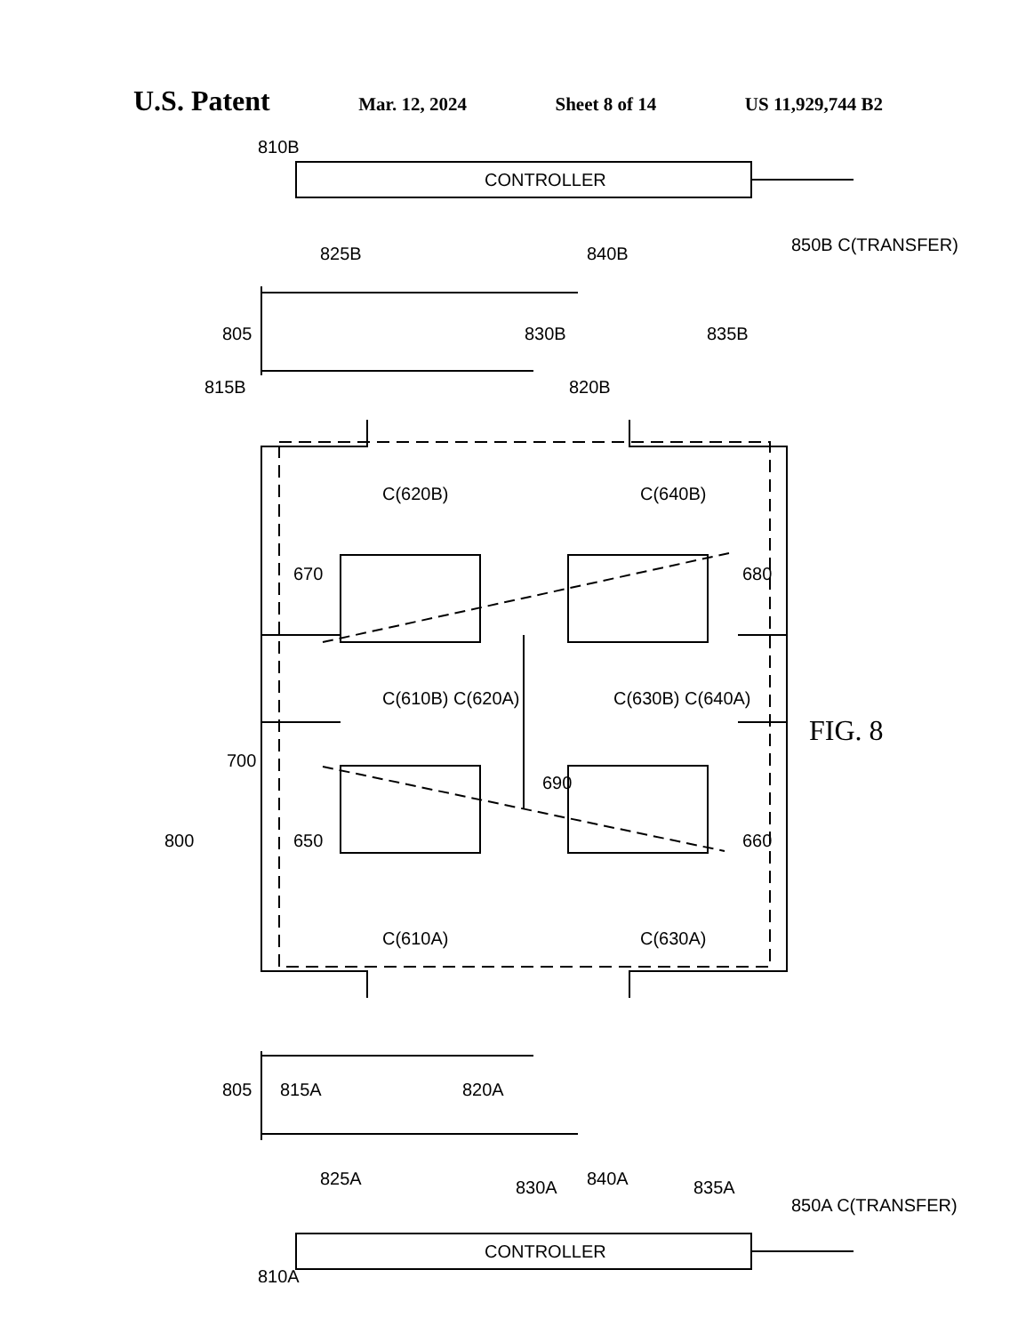U.S. Patent Mar. 12, 2024 Sheet 8 of 14 US 11,929,744 B2
CONTROLLER
CONTROLLER
810B
810A
805
805
815B
820B
825B
840B
830B
835B
850B C(TRANSFER)
815A
820A
825A
840A
830A
835A
850A C(TRANSFER)
C(620B)
C(640B)
670
680
C(610B) C(620A)
C(630B) C(640A)
700
690
650
660
C(610A)
C(630A)
800
FIG. 8